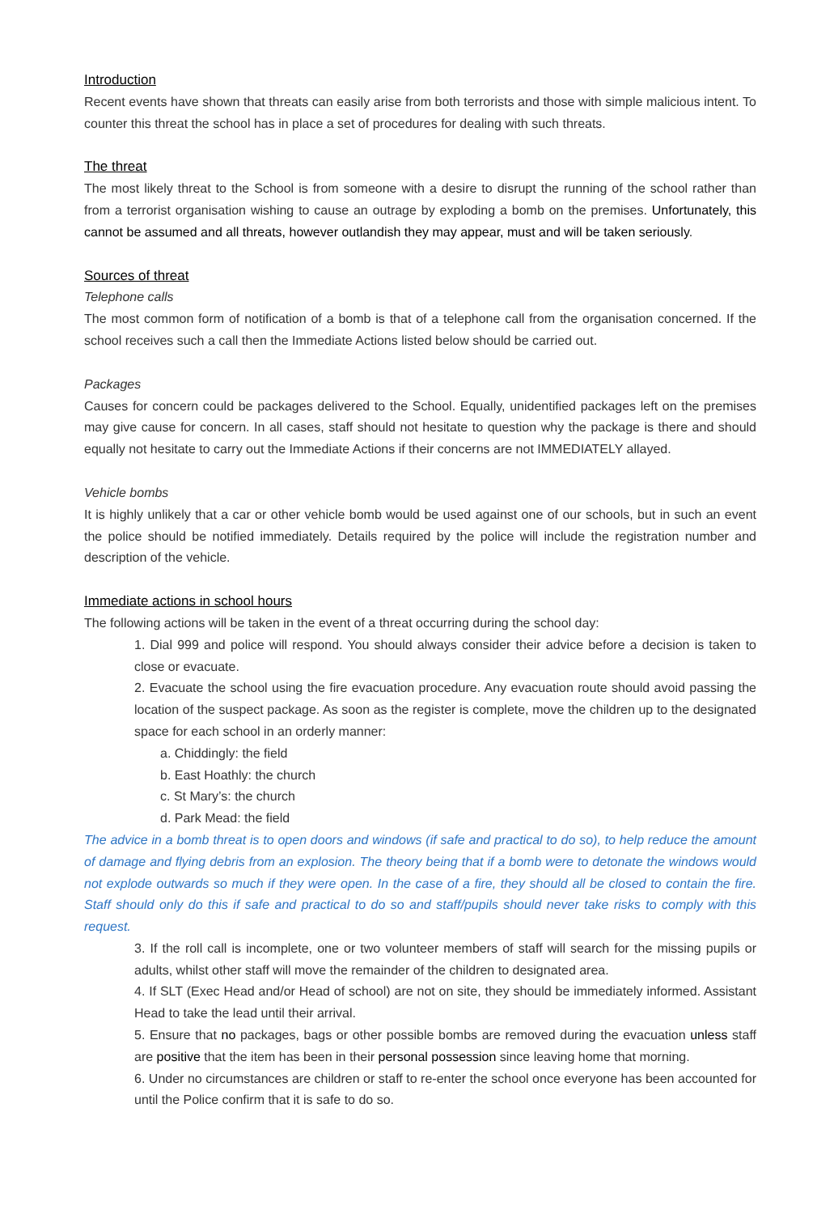Introduction
Recent events have shown that threats can easily arise from both terrorists and those with simple malicious intent. To counter this threat the school has in place a set of procedures for dealing with such threats.
The threat
The most likely threat to the School is from someone with a desire to disrupt the running of the school rather than from a terrorist organisation wishing to cause an outrage by exploding a bomb on the premises. Unfortunately, this cannot be assumed and all threats, however outlandish they may appear, must and will be taken seriously.
Sources of threat
Telephone calls
The most common form of notification of a bomb is that of a telephone call from the organisation concerned. If the school receives such a call then the Immediate Actions listed below should be carried out.
Packages
Causes for concern could be packages delivered to the School. Equally, unidentified packages left on the premises may give cause for concern. In all cases, staff should not hesitate to question why the package is there and should equally not hesitate to carry out the Immediate Actions if their concerns are not IMMEDIATELY allayed.
Vehicle bombs
It is highly unlikely that a car or other vehicle bomb would be used against one of our schools, but in such an event the police should be notified immediately. Details required by the police will include the registration number and description of the vehicle.
Immediate actions in school hours
The following actions will be taken in the event of a threat occurring during the school day:
1. Dial 999 and police will respond. You should always consider their advice before a decision is taken to close or evacuate.
2. Evacuate the school using the fire evacuation procedure. Any evacuation route should avoid passing the location of the suspect package. As soon as the register is complete, move the children up to the designated space for each school in an orderly manner:
a. Chiddingly: the field
b. East Hoathly: the church
c. St Mary’s: the church
d. Park Mead: the field
The advice in a bomb threat is to open doors and windows (if safe and practical to do so), to help reduce the amount of damage and flying debris from an explosion. The theory being that if a bomb were to detonate the windows would not explode outwards so much if they were open. In the case of a fire, they should all be closed to contain the fire. Staff should only do this if safe and practical to do so and staff/pupils should never take risks to comply with this request.
3. If the roll call is incomplete, one or two volunteer members of staff will search for the missing pupils or adults, whilst other staff will move the remainder of the children to designated area.
4. If SLT (Exec Head and/or Head of school) are not on site, they should be immediately informed. Assistant Head to take the lead until their arrival.
5. Ensure that no packages, bags or other possible bombs are removed during the evacuation unless staff are positive that the item has been in their personal possession since leaving home that morning.
6. Under no circumstances are children or staff to re-enter the school once everyone has been accounted for until the Police confirm that it is safe to do so.